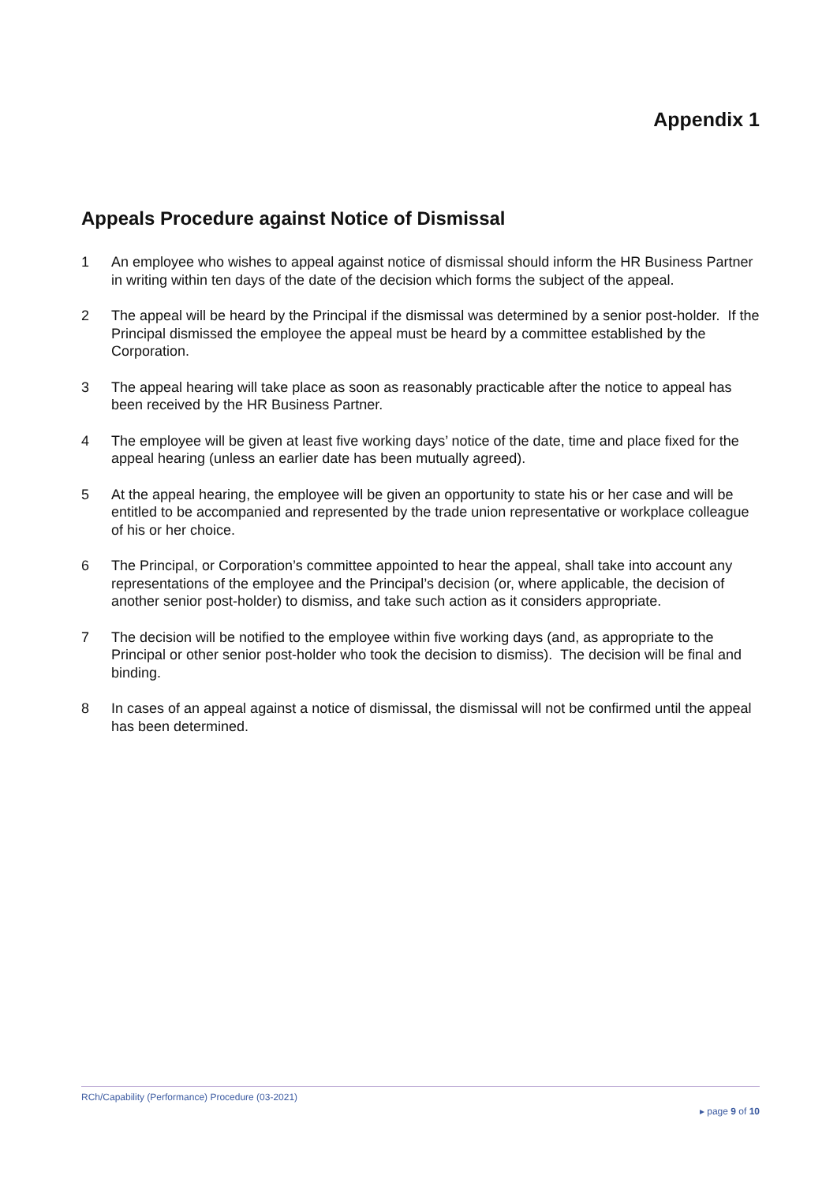Appendix 1
Appeals Procedure against Notice of Dismissal
1 An employee who wishes to appeal against notice of dismissal should inform the HR Business Partner in writing within ten days of the date of the decision which forms the subject of the appeal.
2 The appeal will be heard by the Principal if the dismissal was determined by a senior post-holder. If the Principal dismissed the employee the appeal must be heard by a committee established by the Corporation.
3 The appeal hearing will take place as soon as reasonably practicable after the notice to appeal has been received by the HR Business Partner.
4 The employee will be given at least five working days’ notice of the date, time and place fixed for the appeal hearing (unless an earlier date has been mutually agreed).
5 At the appeal hearing, the employee will be given an opportunity to state his or her case and will be entitled to be accompanied and represented by the trade union representative or workplace colleague of his or her choice.
6 The Principal, or Corporation’s committee appointed to hear the appeal, shall take into account any representations of the employee and the Principal’s decision (or, where applicable, the decision of another senior post-holder) to dismiss, and take such action as it considers appropriate.
7 The decision will be notified to the employee within five working days (and, as appropriate to the Principal or other senior post-holder who took the decision to dismiss). The decision will be final and binding.
8 In cases of an appeal against a notice of dismissal, the dismissal will not be confirmed until the appeal has been determined.
RCh/Capability (Performance) Procedure (03-2021)
▸ page 9 of 10